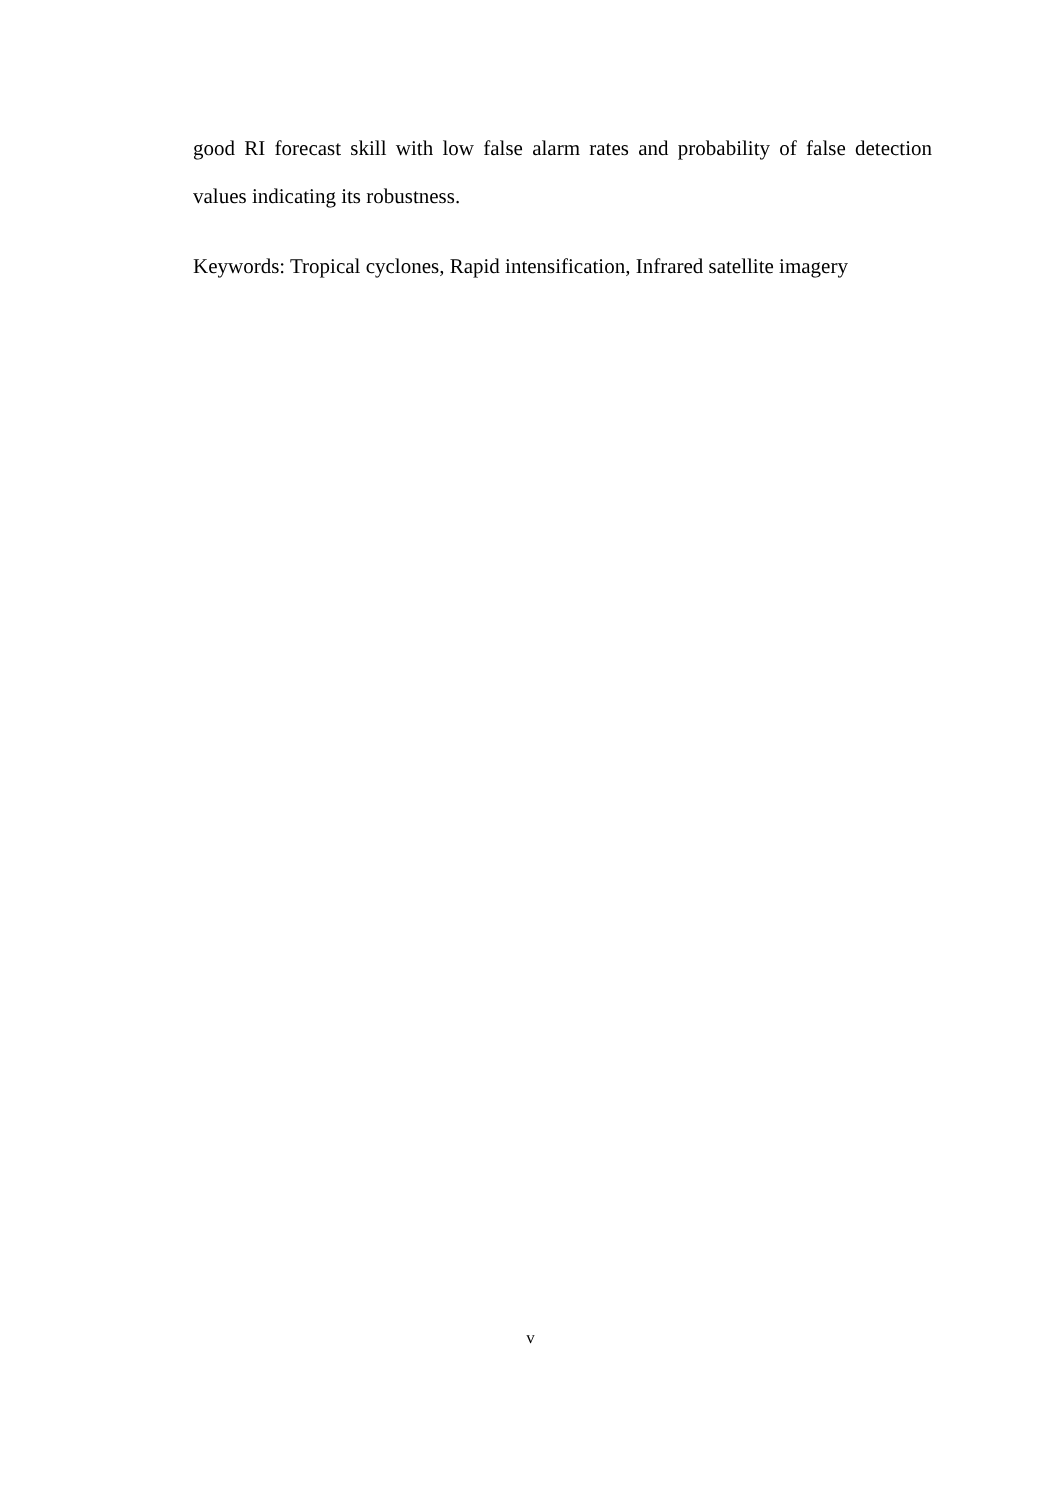good RI forecast skill with low false alarm rates and probability of false detection values indicating its robustness.
Keywords: Tropical cyclones, Rapid intensification, Infrared satellite imagery
v